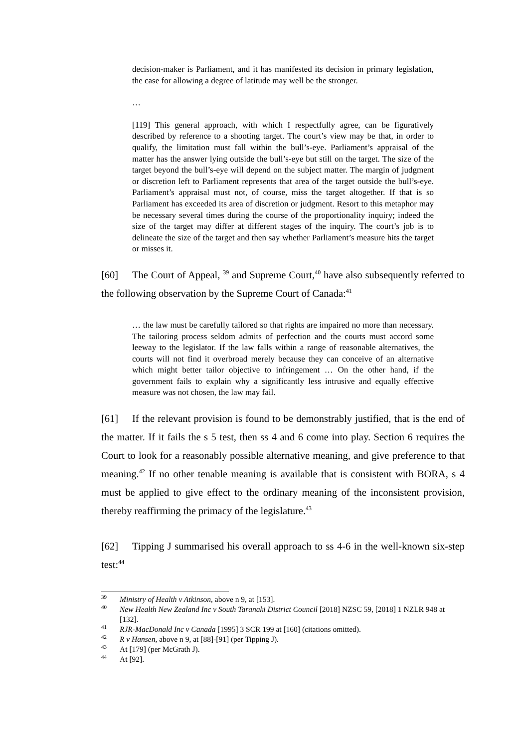decision-maker is Parliament, and it has manifested its decision in primary legislation, the case for allowing a degree of latitude may well be the stronger.
…
[119] This general approach, with which I respectfully agree, can be figuratively described by reference to a shooting target. The court’s view may be that, in order to qualify, the limitation must fall within the bull’s-eye. Parliament’s appraisal of the matter has the answer lying outside the bull’s-eye but still on the target. The size of the target beyond the bull’s-eye will depend on the subject matter. The margin of judgment or discretion left to Parliament represents that area of the target outside the bull’s-eye. Parliament’s appraisal must not, of course, miss the target altogether. If that is so Parliament has exceeded its area of discretion or judgment. Resort to this metaphor may be necessary several times during the course of the proportionality inquiry; indeed the size of the target may differ at different stages of the inquiry. The court’s job is to delineate the size of the target and then say whether Parliament’s measure hits the target or misses it.
[60] The Court of Appeal, <sup>39</sup> and Supreme Court,<sup>40</sup> have also subsequently referred to the following observation by the Supreme Court of Canada:<sup>41</sup>
… the law must be carefully tailored so that rights are impaired no more than necessary. The tailoring process seldom admits of perfection and the courts must accord some leeway to the legislator. If the law falls within a range of reasonable alternatives, the courts will not find it overbroad merely because they can conceive of an alternative which might better tailor objective to infringement … On the other hand, if the government fails to explain why a significantly less intrusive and equally effective measure was not chosen, the law may fail.
[61] If the relevant provision is found to be demonstrably justified, that is the end of the matter. If it fails the s 5 test, then ss 4 and 6 come into play. Section 6 requires the Court to look for a reasonably possible alternative meaning, and give preference to that meaning.<sup>42</sup> If no other tenable meaning is available that is consistent with BORA, s 4 must be applied to give effect to the ordinary meaning of the inconsistent provision, thereby reaffirming the primacy of the legislature.<sup>43</sup>
[62] Tipping J summarised his overall approach to ss 4-6 in the well-known six-step test:<sup>44</sup>
<sup>39</sup> Ministry of Health v Atkinson, above n 9, at [153].
<sup>40</sup> New Health New Zealand Inc v South Taranaki District Council [2018] NZSC 59, [2018] 1 NZLR 948 at [132].
<sup>41</sup> RJR-MacDonald Inc v Canada [1995] 3 SCR 199 at [160] (citations omitted).
<sup>42</sup> R v Hansen, above n 9, at [88]-[91] (per Tipping J).
<sup>43</sup> At [179] (per McGrath J).
<sup>44</sup> At [92].